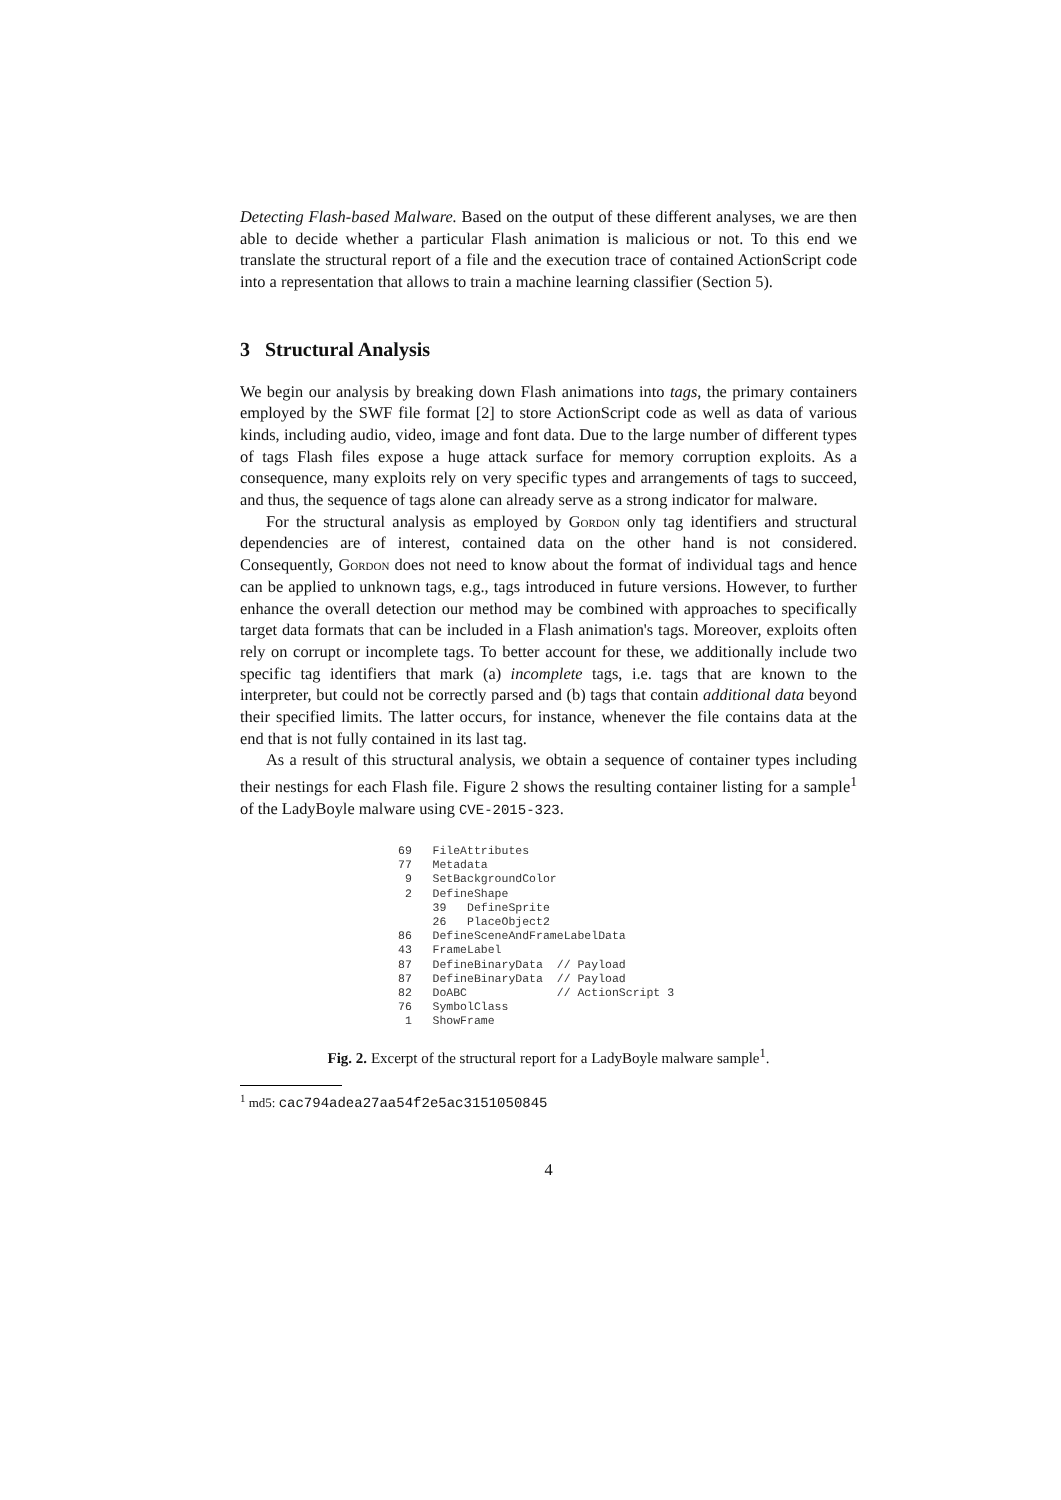Detecting Flash-based Malware. Based on the output of these different analyses, we are then able to decide whether a particular Flash animation is malicious or not. To this end we translate the structural report of a file and the execution trace of contained ActionScript code into a representation that allows to train a machine learning classifier (Section 5).
3 Structural Analysis
We begin our analysis by breaking down Flash animations into tags, the primary containers employed by the SWF file format [2] to store ActionScript code as well as data of various kinds, including audio, video, image and font data. Due to the large number of different types of tags Flash files expose a huge attack surface for memory corruption exploits. As a consequence, many exploits rely on very specific types and arrangements of tags to succeed, and thus, the sequence of tags alone can already serve as a strong indicator for malware.
For the structural analysis as employed by Gordon only tag identifiers and structural dependencies are of interest, contained data on the other hand is not considered. Consequently, Gordon does not need to know about the format of individual tags and hence can be applied to unknown tags, e.g., tags introduced in future versions. However, to further enhance the overall detection our method may be combined with approaches to specifically target data formats that can be included in a Flash animation's tags. Moreover, exploits often rely on corrupt or incomplete tags. To better account for these, we additionally include two specific tag identifiers that mark (a) incomplete tags, i.e. tags that are known to the interpreter, but could not be correctly parsed and (b) tags that contain additional data beyond their specified limits. The latter occurs, for instance, whenever the file contains data at the end that is not fully contained in its last tag.
As a result of this structural analysis, we obtain a sequence of container types including their nestings for each Flash file. Figure 2 shows the resulting container listing for a sample<sup>1</sup> of the LadyBoyle malware using CVE-2015-323.
69   FileAttributes
77   Metadata
 9   SetBackgroundColor
 2   DefineShape
     39   DefineSprite
     26   PlaceObject2
86   DefineSceneAndFrameLabelData
43   FrameLabel
87   DefineBinaryData  // Payload
87   DefineBinaryData  // Payload
82   DoABC             // ActionScript 3
76   SymbolClass
 1   ShowFrame
Fig. 2. Excerpt of the structural report for a LadyBoyle malware sample<sup>1</sup>.
<sup>1</sup> md5: cac794adea27aa54f2e5ac3151050845
4